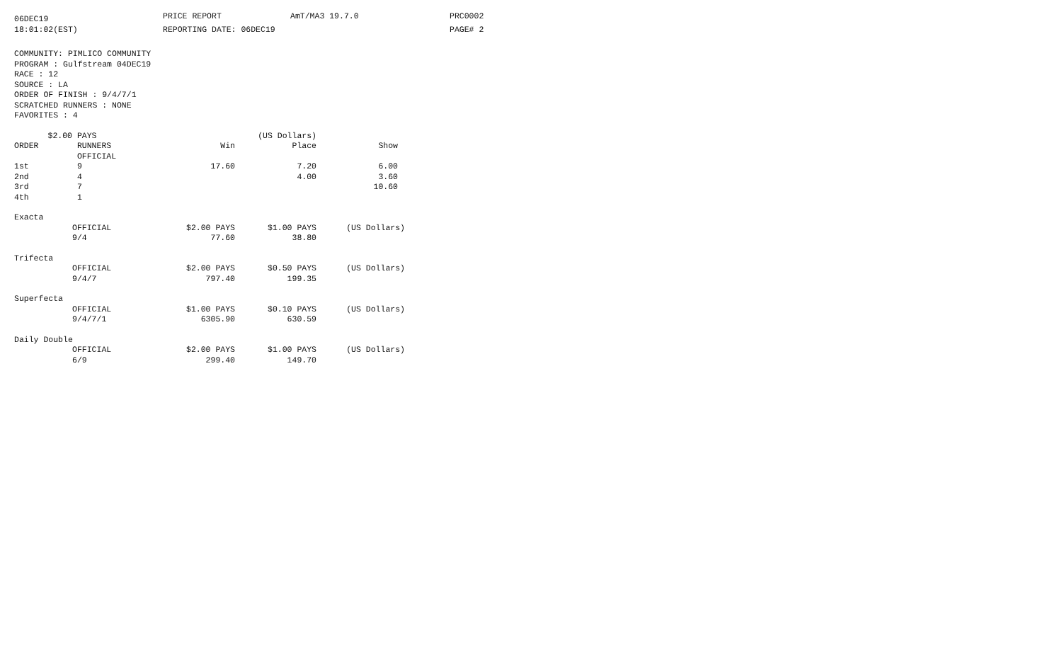| 06DEC19 | | PRICE REPORT | AmT/MA3 19.7.0 | PRC0002 |
| 18:01:02(EST) | | REPORTING DATE: 06DEC19 | | PAGE# 2 |
COMMUNITY: PIMLICO COMMUNITY
PROGRAM : Gulfstream 04DEC19
RACE : 12
SOURCE : LA
ORDER OF FINISH : 9/4/7/1
SCRATCHED RUNNERS : NONE
FAVORITES : 4
| $2.00 | PAYS | | (US Dollars) | |
| ORDER | RUNNERS | Win | Place | Show |
| | OFFICIAL | | | |
| 1st | 9 | 17.60 | 7.20 | 6.00 |
| 2nd | 4 | | 4.00 | 3.60 |
| 3rd | 7 | | | 10.60 |
| 4th | 1 | | | |
| Exacta | | | | |
| | OFFICIAL | $2.00 PAYS | $1.00 PAYS | (US Dollars) |
| | 9/4 | 77.60 | 38.80 | |
| Trifecta | | | | |
| | OFFICIAL | $2.00 PAYS | $0.50 PAYS | (US Dollars) |
| | 9/4/7 | 797.40 | 199.35 | |
| Superfecta | | | | |
| | OFFICIAL | $1.00 PAYS | $0.10 PAYS | (US Dollars) |
| | 9/4/7/1 | 6305.90 | 630.59 | |
| Daily Double | | | | |
| | OFFICIAL | $2.00 PAYS | $1.00 PAYS | (US Dollars) |
| | 6/9 | 299.40 | 149.70 | |